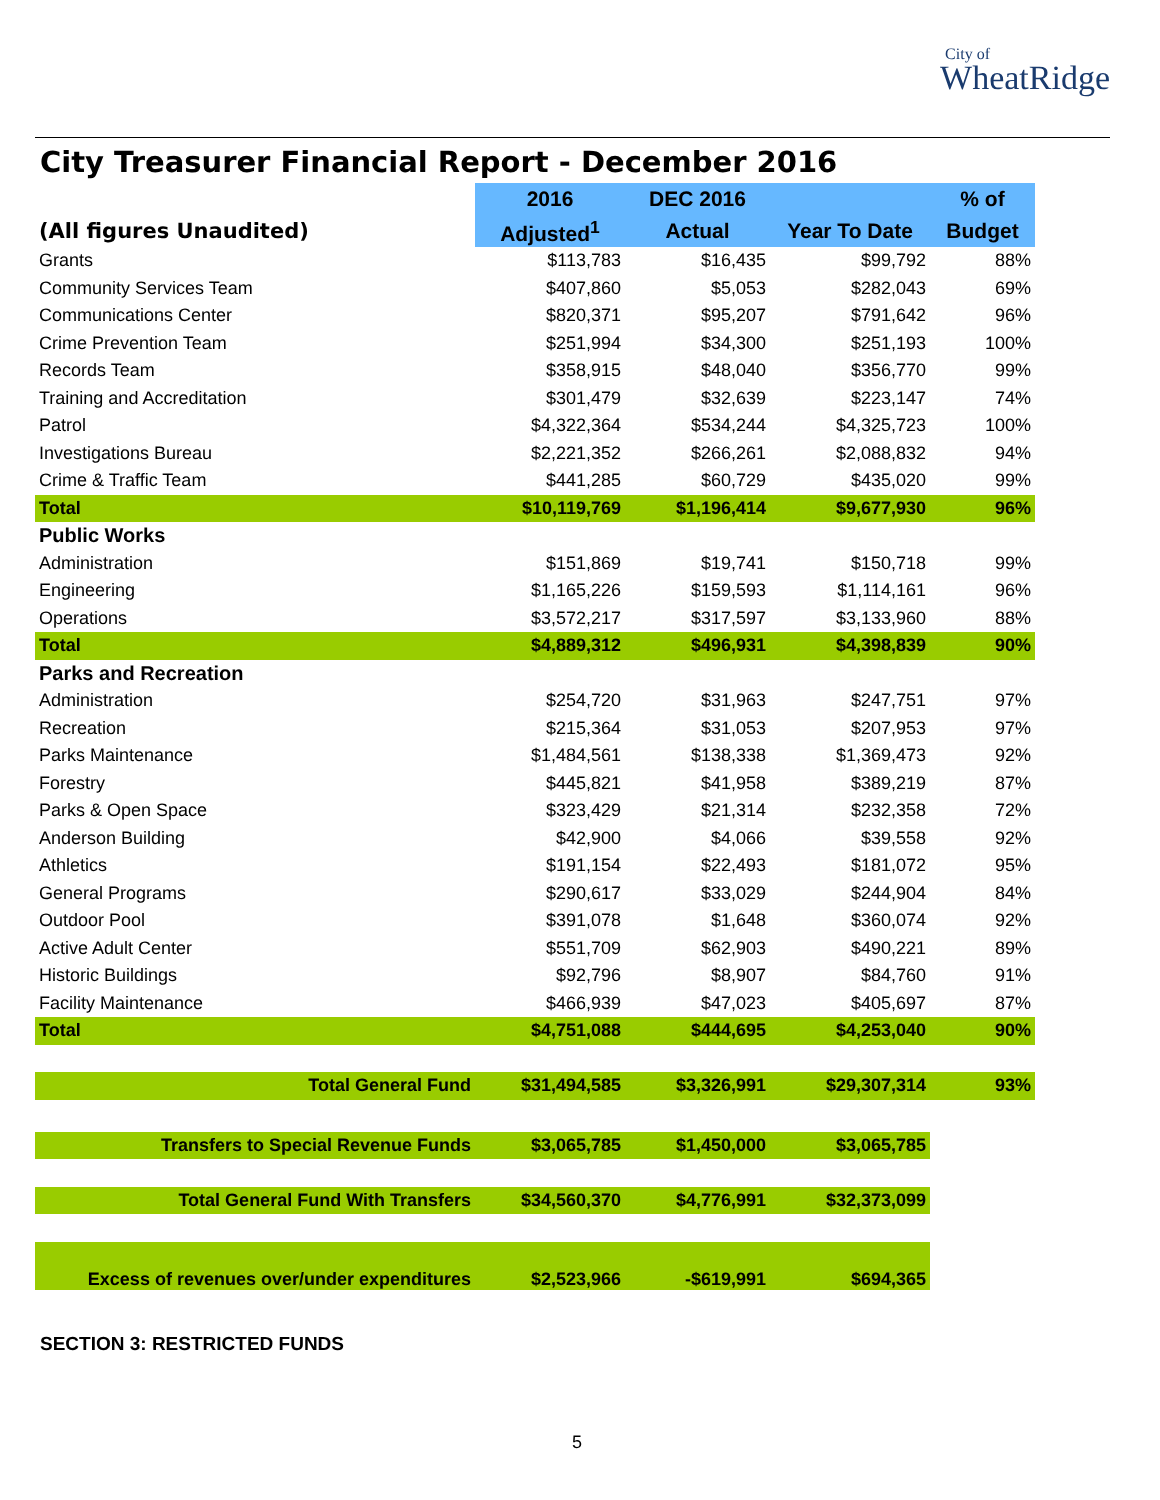City of
WheatRidge
City Treasurer Financial Report - December 2016
| | 2016 | DEC 2016 | | % of |
| --- | --- | --- | --- | --- |
| (All figures Unaudited) | Adjusted<sup>1</sup> | Actual | Year To Date | Budget |
| Grants | $113,783 | $16,435 | $99,792 | 88% |
| Community Services Team | $407,860 | $5,053 | $282,043 | 69% |
| Communications Center | $820,371 | $95,207 | $791,642 | 96% |
| Crime Prevention Team | $251,994 | $34,300 | $251,193 | 100% |
| Records Team | $358,915 | $48,040 | $356,770 | 99% |
| Training and Accreditation | $301,479 | $32,639 | $223,147 | 74% |
| Patrol | $4,322,364 | $534,244 | $4,325,723 | 100% |
| Investigations Bureau | $2,221,352 | $266,261 | $2,088,832 | 94% |
| Crime & Traffic Team | $441,285 | $60,729 | $435,020 | 99% |
| Total | $10,119,769 | $1,196,414 | $9,677,930 | 96% |
| Public Works | | | | |
| Administration | $151,869 | $19,741 | $150,718 | 99% |
| Engineering | $1,165,226 | $159,593 | $1,114,161 | 96% |
| Operations | $3,572,217 | $317,597 | $3,133,960 | 88% |
| Total | $4,889,312 | $496,931 | $4,398,839 | 90% |
| Parks and Recreation | | | | |
| Administration | $254,720 | $31,963 | $247,751 | 97% |
| Recreation | $215,364 | $31,053 | $207,953 | 97% |
| Parks Maintenance | $1,484,561 | $138,338 | $1,369,473 | 92% |
| Forestry | $445,821 | $41,958 | $389,219 | 87% |
| Parks & Open Space | $323,429 | $21,314 | $232,358 | 72% |
| Anderson Building | $42,900 | $4,066 | $39,558 | 92% |
| Athletics | $191,154 | $22,493 | $181,072 | 95% |
| General Programs | $290,617 | $33,029 | $244,904 | 84% |
| Outdoor Pool | $391,078 | $1,648 | $360,074 | 92% |
| Active Adult Center | $551,709 | $62,903 | $490,221 | 89% |
| Historic Buildings | $92,796 | $8,907 | $84,760 | 91% |
| Facility Maintenance | $466,939 | $47,023 | $405,697 | 87% |
| Total | $4,751,088 | $444,695 | $4,253,040 | 90% |
| Total General Fund | $31,494,585 | $3,326,991 | $29,307,314 | 93% |
| Transfers to Special Revenue Funds | $3,065,785 | $1,450,000 | $3,065,785 | |
| Total General Fund With Transfers | $34,560,370 | $4,776,991 | $32,373,099 | |
| Excess of revenues over/under expenditures | $2,523,966 | -$619,991 | $694,365 | |
SECTION 3: RESTRICTED FUNDS
5